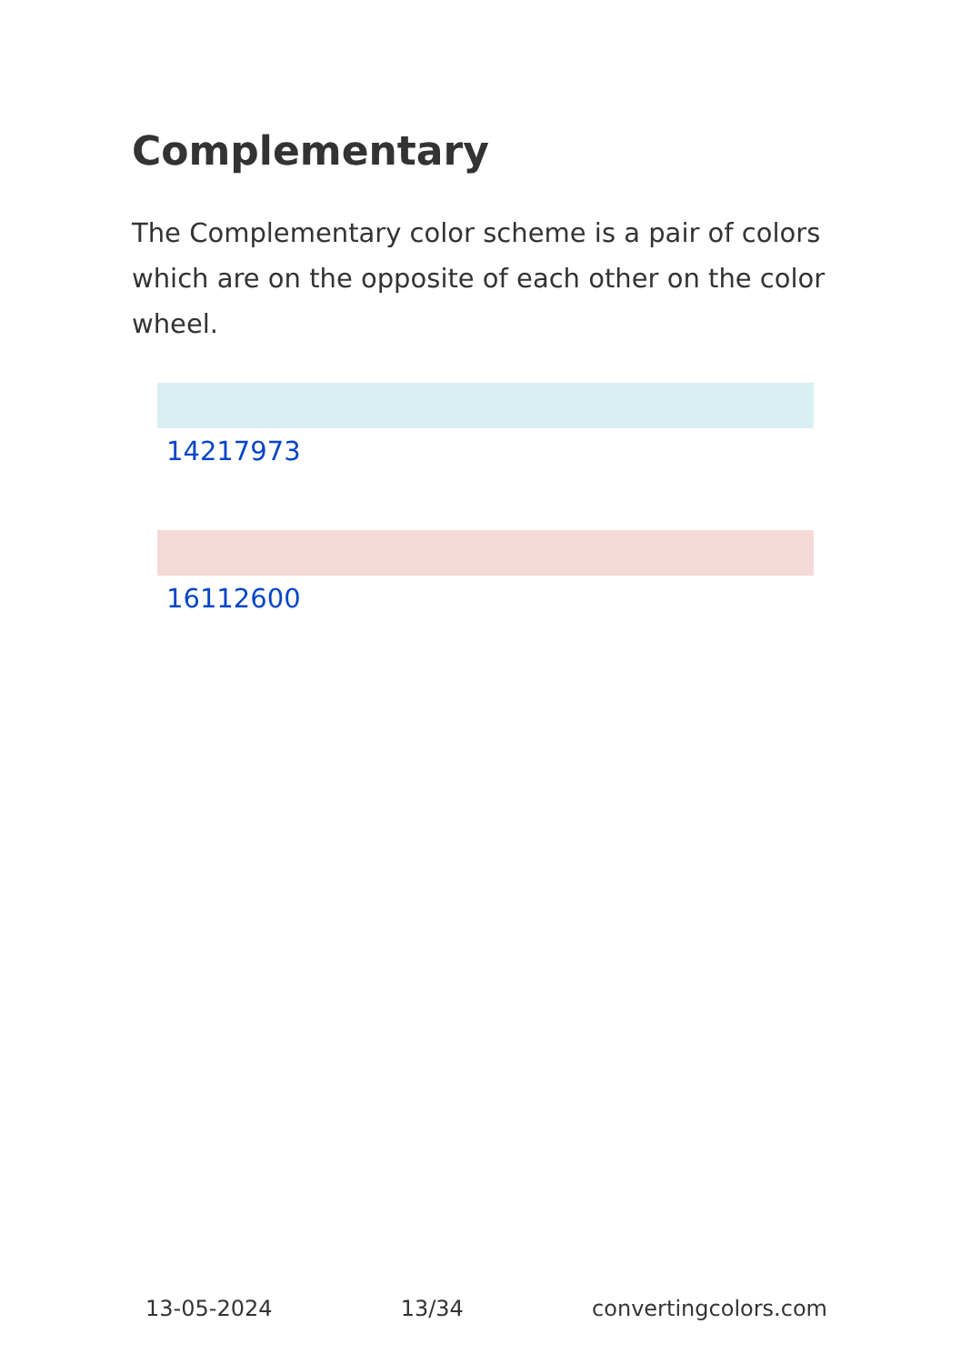Complementary
The Complementary color scheme is a pair of colors which are on the opposite of each other on the color wheel.
14217973
16112600
13-05-2024 13/34 convertingcolors.com